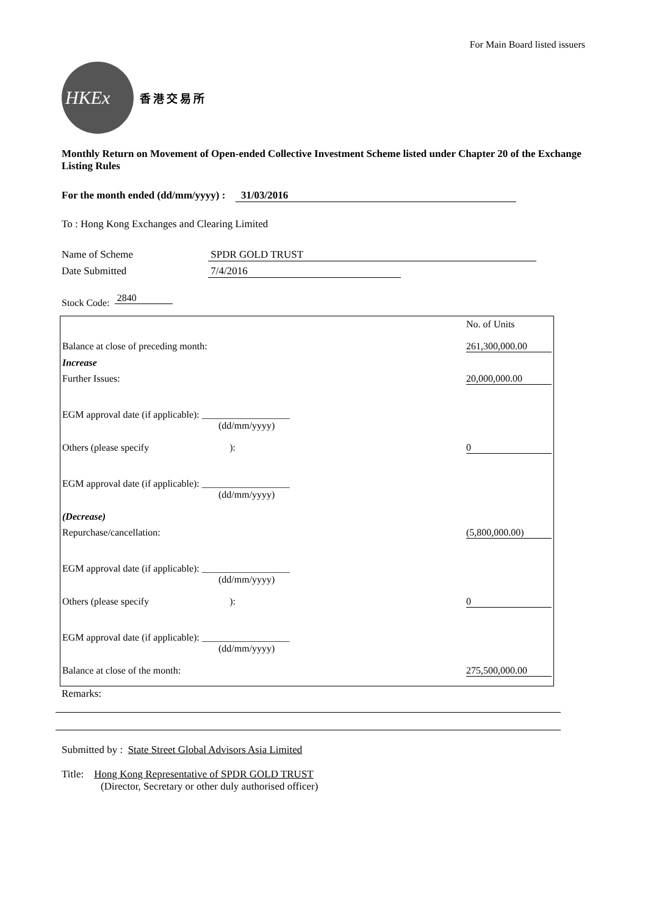For Main Board listed issuers
HKEx
香港交易所
Monthly Return on Movement of Open-ended Collective Investment Scheme listed under Chapter 20 of the Exchange Listing Rules
For the month ended (dd/mm/yyyy) : 31/03/2016
To : Hong Kong Exchanges and Clearing Limited
Name of Scheme SPDR GOLD TRUST
Date Submitted 7/4/2016
Stock Code: 2840
| | No. of Units |
| Balance at close of preceding month: | 261,300,000.00 |
| Increase | |
| Further Issues: | 20,000,000.00 |
| EGM approval date (if applicable): __________________ (dd/mm/yyyy) | |
| Others (please specify ): | 0 |
| EGM approval date (if applicable): __________________ (dd/mm/yyyy) | |
| (Decrease) | |
| Repurchase/cancellation: | (5,800,000.00) |
| EGM approval date (if applicable): __________________ (dd/mm/yyyy) | |
| Others (please specify ): | 0 |
| EGM approval date (if applicable): __________________ (dd/mm/yyyy) | |
| Balance at close of the month: | 275,500,000.00 |
Remarks:
Submitted by : State Street Global Advisors Asia Limited
Title: Hong Kong Representative of SPDR GOLD TRUST
(Director, Secretary or other duly authorised officer)